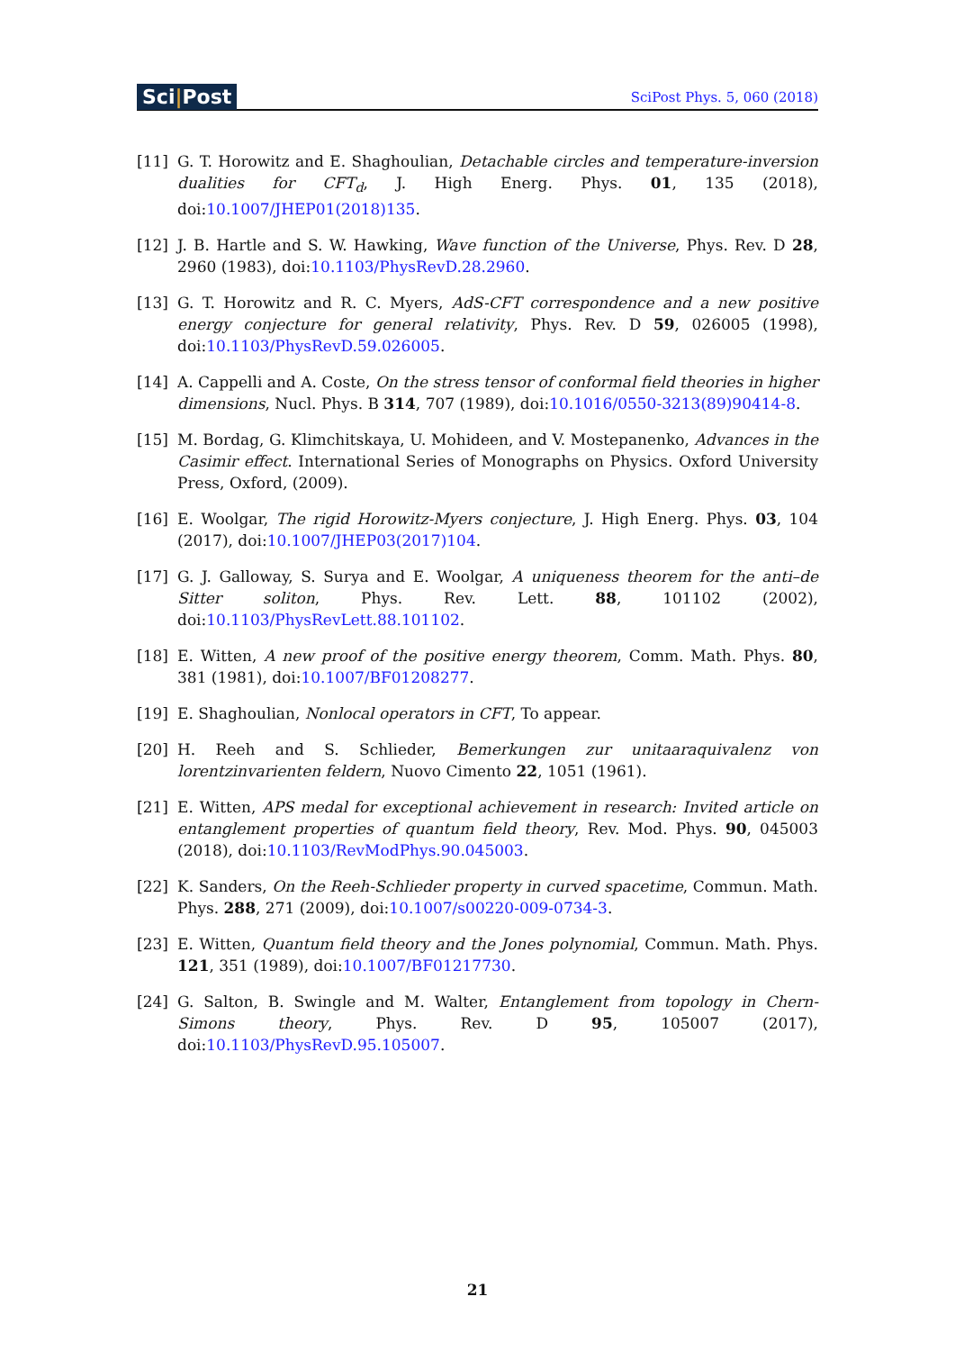Sci|Post
SciPost Phys. 5, 060 (2018)
[11] G. T. Horowitz and E. Shaghoulian, Detachable circles and temperature-inversion dualities for CFT<sub>d</sub>, J. High Energ. Phys. 01, 135 (2018), doi:10.1007/JHEP01(2018)135.
[12] J. B. Hartle and S. W. Hawking, Wave function of the Universe, Phys. Rev. D 28, 2960 (1983), doi:10.1103/PhysRevD.28.2960.
[13] G. T. Horowitz and R. C. Myers, AdS-CFT correspondence and a new positive energy conjecture for general relativity, Phys. Rev. D 59, 026005 (1998), doi:10.1103/PhysRevD.59.026005.
[14] A. Cappelli and A. Coste, On the stress tensor of conformal field theories in higher dimensions, Nucl. Phys. B 314, 707 (1989), doi:10.1016/0550-3213(89)90414-8.
[15] M. Bordag, G. Klimchitskaya, U. Mohideen, and V. Mostepanenko, Advances in the Casimir effect. International Series of Monographs on Physics. Oxford University Press, Oxford, (2009).
[16] E. Woolgar, The rigid Horowitz-Myers conjecture, J. High Energ. Phys. 03, 104 (2017), doi:10.1007/JHEP03(2017)104.
[17] G. J. Galloway, S. Surya and E. Woolgar, A uniqueness theorem for the anti–de Sitter soliton, Phys. Rev. Lett. 88, 101102 (2002), doi:10.1103/PhysRevLett.88.101102.
[18] E. Witten, A new proof of the positive energy theorem, Comm. Math. Phys. 80, 381 (1981), doi:10.1007/BF01208277.
[19] E. Shaghoulian, Nonlocal operators in CFT, To appear.
[20] H. Reeh and S. Schlieder, Bemerkungen zur unitaaraquivalenz von lorentzinvarienten feldern, Nuovo Cimento 22, 1051 (1961).
[21] E. Witten, APS medal for exceptional achievement in research: Invited article on entanglement properties of quantum field theory, Rev. Mod. Phys. 90, 045003 (2018), doi:10.1103/RevModPhys.90.045003.
[22] K. Sanders, On the Reeh-Schlieder property in curved spacetime, Commun. Math. Phys. 288, 271 (2009), doi:10.1007/s00220-009-0734-3.
[23] E. Witten, Quantum field theory and the Jones polynomial, Commun. Math. Phys. 121, 351 (1989), doi:10.1007/BF01217730.
[24] G. Salton, B. Swingle and M. Walter, Entanglement from topology in Chern-Simons theory, Phys. Rev. D 95, 105007 (2017), doi:10.1103/PhysRevD.95.105007.
21